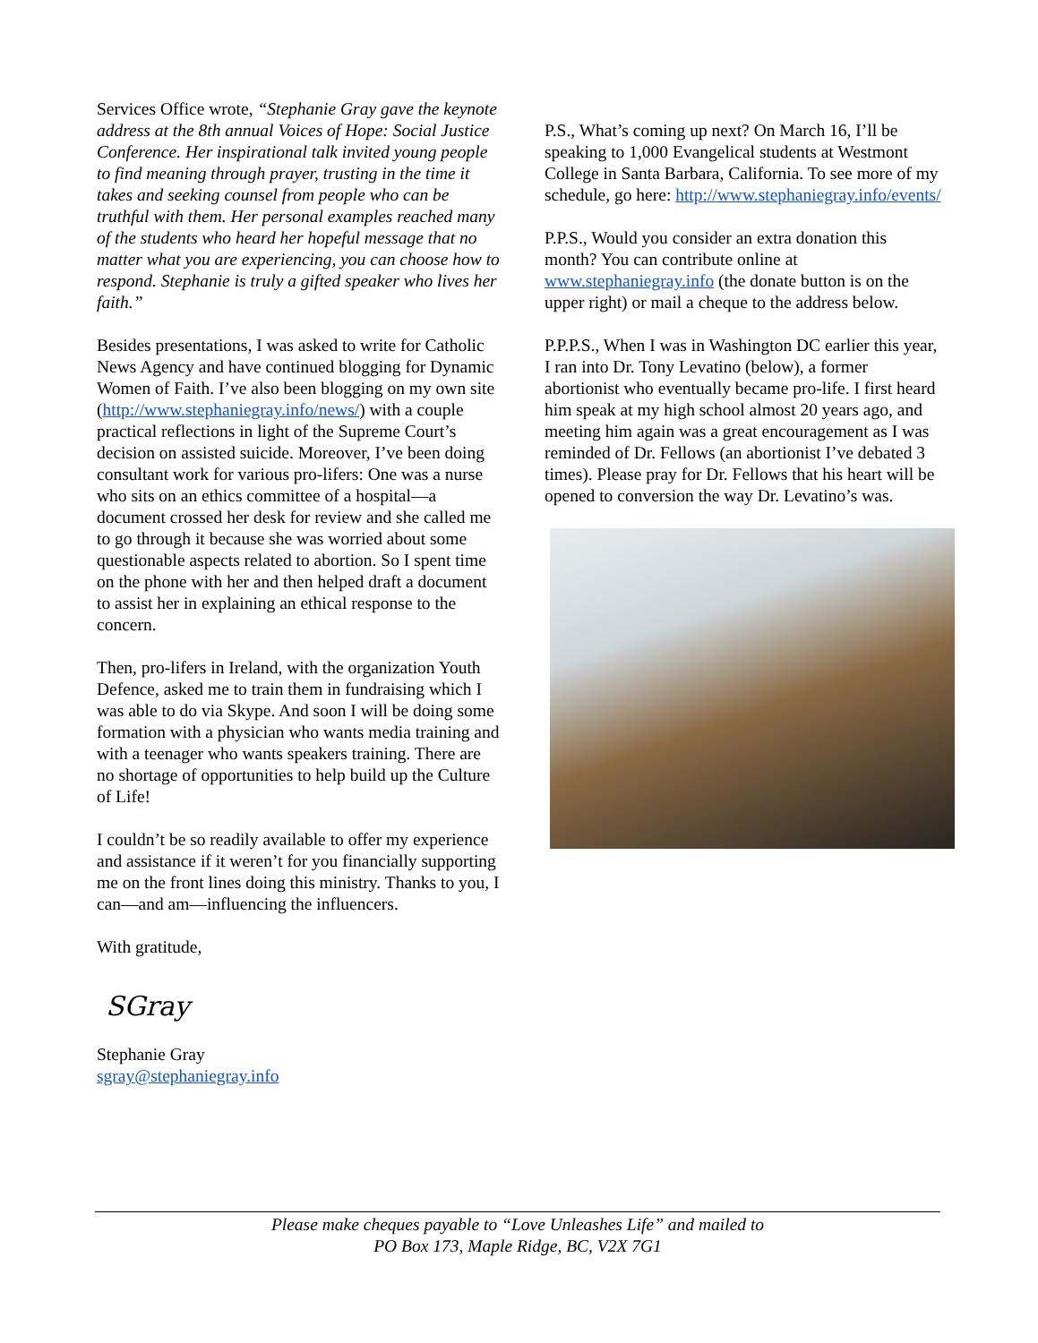Services Office wrote, “Stephanie Gray gave the keynote address at the 8th annual Voices of Hope: Social Justice Conference. Her inspirational talk invited young people to find meaning through prayer, trusting in the time it takes and seeking counsel from people who can be truthful with them. Her personal examples reached many of the students who heard her hopeful message that no matter what you are experiencing, you can choose how to respond. Stephanie is truly a gifted speaker who lives her faith.”
Besides presentations, I was asked to write for Catholic News Agency and have continued blogging for Dynamic Women of Faith. I’ve also been blogging on my own site (http://www.stephaniegray.info/news/) with a couple practical reflections in light of the Supreme Court’s decision on assisted suicide. Moreover, I’ve been doing consultant work for various pro-lifers: One was a nurse who sits on an ethics committee of a hospital—a document crossed her desk for review and she called me to go through it because she was worried about some questionable aspects related to abortion. So I spent time on the phone with her and then helped draft a document to assist her in explaining an ethical response to the concern.
Then, pro-lifers in Ireland, with the organization Youth Defence, asked me to train them in fundraising which I was able to do via Skype. And soon I will be doing some formation with a physician who wants media training and with a teenager who wants speakers training. There are no shortage of opportunities to help build up the Culture of Life!
I couldn’t be so readily available to offer my experience and assistance if it weren’t for you financially supporting me on the front lines doing this ministry. Thanks to you, I can—and am—influencing the influencers.
With gratitude,
SGray
Stephanie Gray
sgray@stephaniegray.info
P.S., What’s coming up next? On March 16, I’ll be speaking to 1,000 Evangelical students at Westmont College in Santa Barbara, California. To see more of my schedule, go here: http://www.stephaniegray.info/events/
P.P.S., Would you consider an extra donation this month? You can contribute online at www.stephaniegray.info (the donate button is on the upper right) or mail a cheque to the address below.
P.P.P.S., When I was in Washington DC earlier this year, I ran into Dr. Tony Levatino (below), a former abortionist who eventually became pro-life. I first heard him speak at my high school almost 20 years ago, and meeting him again was a great encouragement as I was reminded of Dr. Fellows (an abortionist I’ve debated 3 times). Please pray for Dr. Fellows that his heart will be opened to conversion the way Dr. Levatino’s was.
Please make cheques payable to “Love Unleashes Life” and mailed to
PO Box 173, Maple Ridge, BC, V2X 7G1